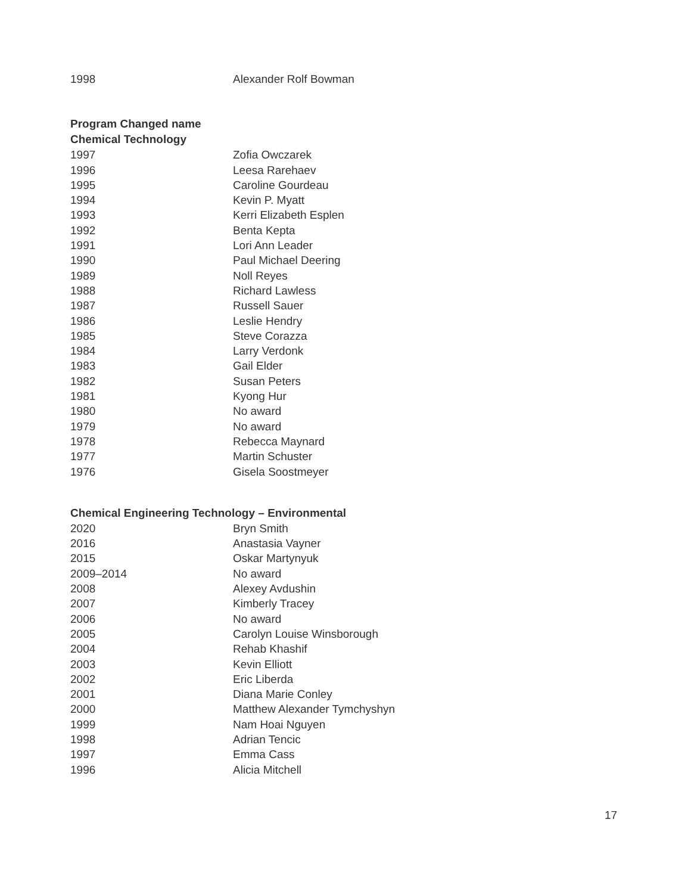| 1998 | Alexander Rolf Bowman |
Program Changed name
Chemical Technology
| 1997 | Zofia Owczarek |
| 1996 | Leesa Rarehaev |
| 1995 | Caroline Gourdeau |
| 1994 | Kevin P. Myatt |
| 1993 | Kerri Elizabeth Esplen |
| 1992 | Benta Kepta |
| 1991 | Lori Ann Leader |
| 1990 | Paul Michael Deering |
| 1989 | Noll Reyes |
| 1988 | Richard Lawless |
| 1987 | Russell Sauer |
| 1986 | Leslie Hendry |
| 1985 | Steve Corazza |
| 1984 | Larry Verdonk |
| 1983 | Gail Elder |
| 1982 | Susan Peters |
| 1981 | Kyong Hur |
| 1980 | No award |
| 1979 | No award |
| 1978 | Rebecca Maynard |
| 1977 | Martin Schuster |
| 1976 | Gisela Soostmeyer |
Chemical Engineering Technology – Environmental
| 2020 | Bryn Smith |
| 2016 | Anastasia Vayner |
| 2015 | Oskar Martynyuk |
| 2009–2014 | No award |
| 2008 | Alexey Avdushin |
| 2007 | Kimberly Tracey |
| 2006 | No award |
| 2005 | Carolyn Louise Winsborough |
| 2004 | Rehab Khashif |
| 2003 | Kevin Elliott |
| 2002 | Eric Liberda |
| 2001 | Diana Marie Conley |
| 2000 | Matthew Alexander Tymchyshyn |
| 1999 | Nam Hoai Nguyen |
| 1998 | Adrian Tencic |
| 1997 | Emma Cass |
| 1996 | Alicia Mitchell |
17